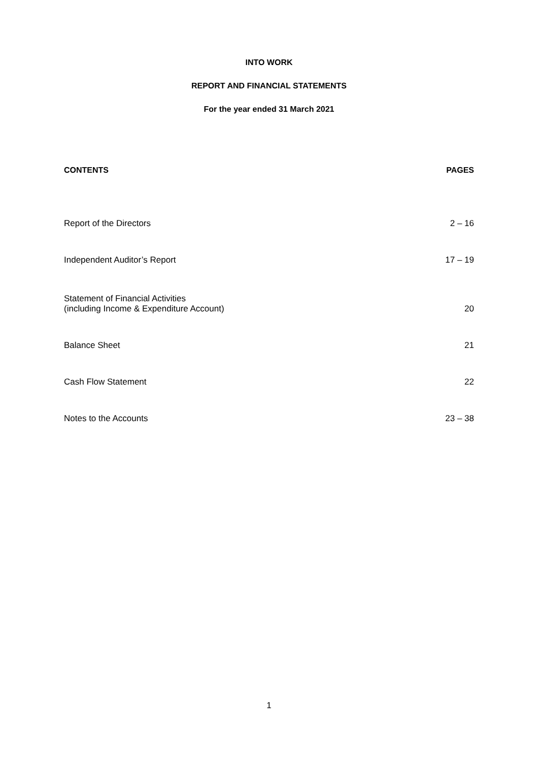INTO WORK
REPORT AND FINANCIAL STATEMENTS
For the year ended 31 March 2021
| CONTENTS | PAGES |
| --- | --- |
| Report of the Directors | 2 – 16 |
| Independent Auditor’s Report | 17 – 19 |
| Statement of Financial Activities (including Income & Expenditure Account) | 20 |
| Balance Sheet | 21 |
| Cash Flow Statement | 22 |
| Notes to the Accounts | 23 – 38 |
1